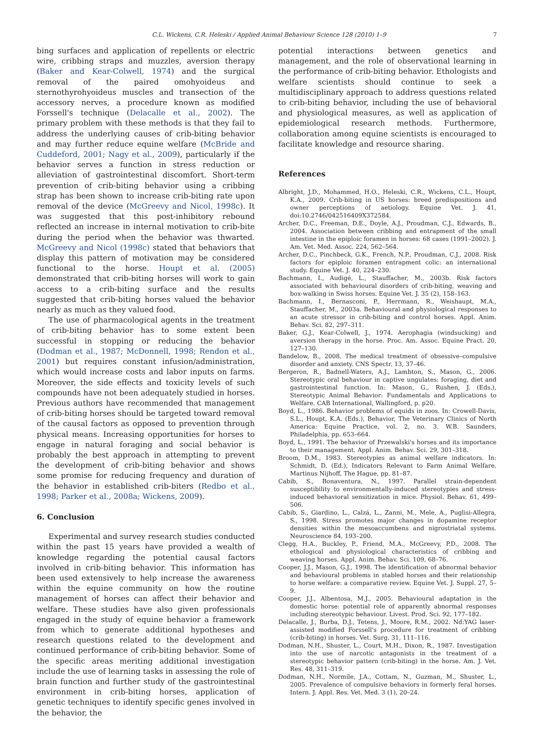C.L. Wickens, C.R. Heleski / Applied Animal Behaviour Science 128 (2010) 1–9 7
bing surfaces and application of repellents or electric wire, cribbing straps and muzzles, aversion therapy (Baker and Kear-Colwell, 1974) and the surgical removal of the paired omohyoideus and sternothyrohyoideus muscles and transection of the accessory nerves, a procedure known as modified Forssell's technique (Delacalle et al., 2002). The primary problem with these methods is that they fail to address the underlying causes of crib-biting behavior and may further reduce equine welfare (McBride and Cuddeford, 2001; Nagy et al., 2009), particularly if the behavior serves a function in stress reduction or alleviation of gastrointestinal discomfort. Short-term prevention of crib-biting behavior using a cribbing strap has been shown to increase crib-biting rate upon removal of the device (McGreevy and Nicol, 1998c). It was suggested that this post-inhibitory rebound reflected an increase in internal motivation to crib-bite during the period when the behavior was thwarted. McGreevy and Nicol (1998c) stated that behaviors that display this pattern of motivation may be considered functional to the horse. Houpt et al. (2005) demonstrated that crib-biting horses will work to gain access to a crib-biting surface and the results suggested that crib-biting horses valued the behavior nearly as much as they valued food.
The use of pharmacological agents in the treatment of crib-biting behavior has to some extent been successful in stopping or reducing the behavior (Dodman et al., 1987; McDonnell, 1998; Rendon et al., 2001) but requires constant infusion/administration, which would increase costs and labor inputs on farms. Moreover, the side effects and toxicity levels of such compounds have not been adequately studied in horses. Previous authors have recommended that management of crib-biting horses should be targeted toward removal of the causal factors as opposed to prevention through physical means. Increasing opportunities for horses to engage in natural foraging and social behavior is probably the best approach in attempting to prevent the development of crib-biting behavior and shows some promise for reducing frequency and duration of the behavior in established crib-biters (Redbo et al., 1998; Parker et al., 2008a; Wickens, 2009).
6. Conclusion
Experimental and survey research studies conducted within the past 15 years have provided a wealth of knowledge regarding the potential causal factors involved in crib-biting behavior. This information has been used extensively to help increase the awareness within the equine community on how the routine management of horses can affect their behavior and welfare. These studies have also given professionals engaged in the study of equine behavior a framework from which to generate additional hypotheses and research questions related to the development and continued performance of crib-biting behavior. Some of the specific areas meriting additional investigation include the use of learning tasks in assessing the role of brain function and further study of the gastrointestinal environment in crib-biting horses, application of genetic techniques to identify specific genes involved in the behavior, the
potential interactions between genetics and management, and the role of observational learning in the performance of crib-biting behavior. Ethologists and welfare scientists should continue to seek a multidisciplinary approach to address questions related to crib-biting behavior, including the use of behavioral and physiological measures, as well as application of epidemiological research methods. Furthermore, collaboration among equine scientists is encouraged to facilitate knowledge and resource sharing.
References
Albright, J.D., Mohammed, H.O., Heleski, C.R., Wickens, C.L., Houpt, K.A., 2009. Crib-biting in US horses: breed predispositions and owner perceptions of aetiology. Equine Vet. J. 41, doi:10.2746/042516409X372584.
Archer, D.C., Freeman, D.E., Doyle, A.J., Proudman, C.J., Edwards, B., 2004. Association between cribbing and entrapment of the small intestine in the epiploic foramen in horses: 68 cases (1991–2002). J. Am. Vet. Med. Assoc. 224, 562–564.
Archer, D.C., Pinchbeck, G.K., French, N.P., Proudman, C.J., 2008. Risk factors for epiploic foramen entrapment colic: an international study. Equine Vet. J. 40, 224–230.
Bachmann, I., Audigé, L., Stauffacher, M., 2003b. Risk factors associated with behavioural disorders of crib-biting, weaving and box-walking in Swiss horses. Equine Vet. J. 35 (2), 158–163.
Bachmann, I., Bernasconi, P., Herrmann, R., Weishaupt, M.A., Stauffacher, M., 2003a. Behavioural and physiological responses to an acute stressor in crib-biting and control horses. Appl. Anim. Behav. Sci. 82, 297–311.
Baker, G.J., Kear-Colwell, J., 1974. Aerophagia (windsucking) and aversion therapy in the horse. Proc. Am. Assoc. Equine Pract. 20, 127–130.
Bandelow, B., 2008. The medical treatment of obsessive–compulsive disorder and anxiety. CNS Spectr. 13, 37–46.
Bergeron, R., Badnell-Waters, A.J., Lambton, S., Mason, G., 2006. Stereotypic oral behaviour in captive ungulates: foraging, diet and gastrointestinal function. In: Mason, G., Rushen, J. (Eds.), Stereotypic Animal Behavior: Fundamentals and Applications to Welfare. CAB International, Wallingford, p. p20.
Boyd, L., 1986. Behavior problems of equids in zoos. In: Crowell-Davis, S.L., Houpt, K.A. (Eds.), Behavior, The Veterinary Clinics of North America: Equine Practice, vol. 2, no. 3. W.B. Saunders, Philadelphia, pp. 653–664.
Boyd, L., 1991. The behavior of Przewalski's horses and its importance to their management. Appl. Anim. Behav. Sci. 29, 301–318.
Broom, D.M., 1983. Stereotypies as animal welfare indicators. In: Schmidt, D. (Ed.), Indicators Relevant to Farm Animal Welfare. Martinus Nijhoff, The Hague, pp. 81–87.
Cabib, S., Bonaventura, N., 1997. Parallel strain-dependent susceptibility to environmentally-induced stereotypies and stress-induced behavioral sensitization in mice. Physiol. Behav. 61, 499–506.
Cabib, S., Giardino, L., Calzá, L., Zanni, M., Mele, A., Puglisi-Allegra, S., 1998. Stress promotes major changes in dopamine receptor densities within the mesoaccumbens and nigrostriatal systems. Neuroscience 84, 193–200.
Clegg, H.A., Buckley, P., Friend, M.A., McGreevy, P.D., 2008. The ethological and physiological characteristics of cribbing and weaving horses. Appl. Anim. Behav. Sci. 109, 68–76.
Cooper, J.J., Mason, G.J., 1998. The identification of abnormal behavior and behavioural problems in stabled horses and their relationship to horse welfare: a comparative review. Equine Vet. J. Suppl. 27, 5–9.
Cooper, J.J., Albentosa, M.J., 2005. Behavioural adaptation in the domestic horse: potential role of apparently abnormal responses including stereotypic behaviour. Livest. Prod. Sci. 92, 177–182.
Delacalle, J., Burba, D.J., Tetens, J., Moore, R.M., 2002. Nd:YAG laser-assisted modified Forssell's procedure for treatment of cribbing (crib-biting) in horses. Vet. Surg. 31, 111–116.
Dodman, N.H., Shuster, L., Court, M.H., Dixon, R., 1987. Investigation into the use of narcotic antagonists in the treatment of a stereotypic behavior pattern (crib-biting) in the horse. Am. J. Vet. Res. 48, 311–319.
Dodman, N.H., Normile, J.A., Cottam, N., Guzman, M., Shuster, L., 2005. Prevalence of compulsive behaviors in formerly feral horses. Intern. J. Appl. Res. Vet. Med. 3 (1), 20–24.